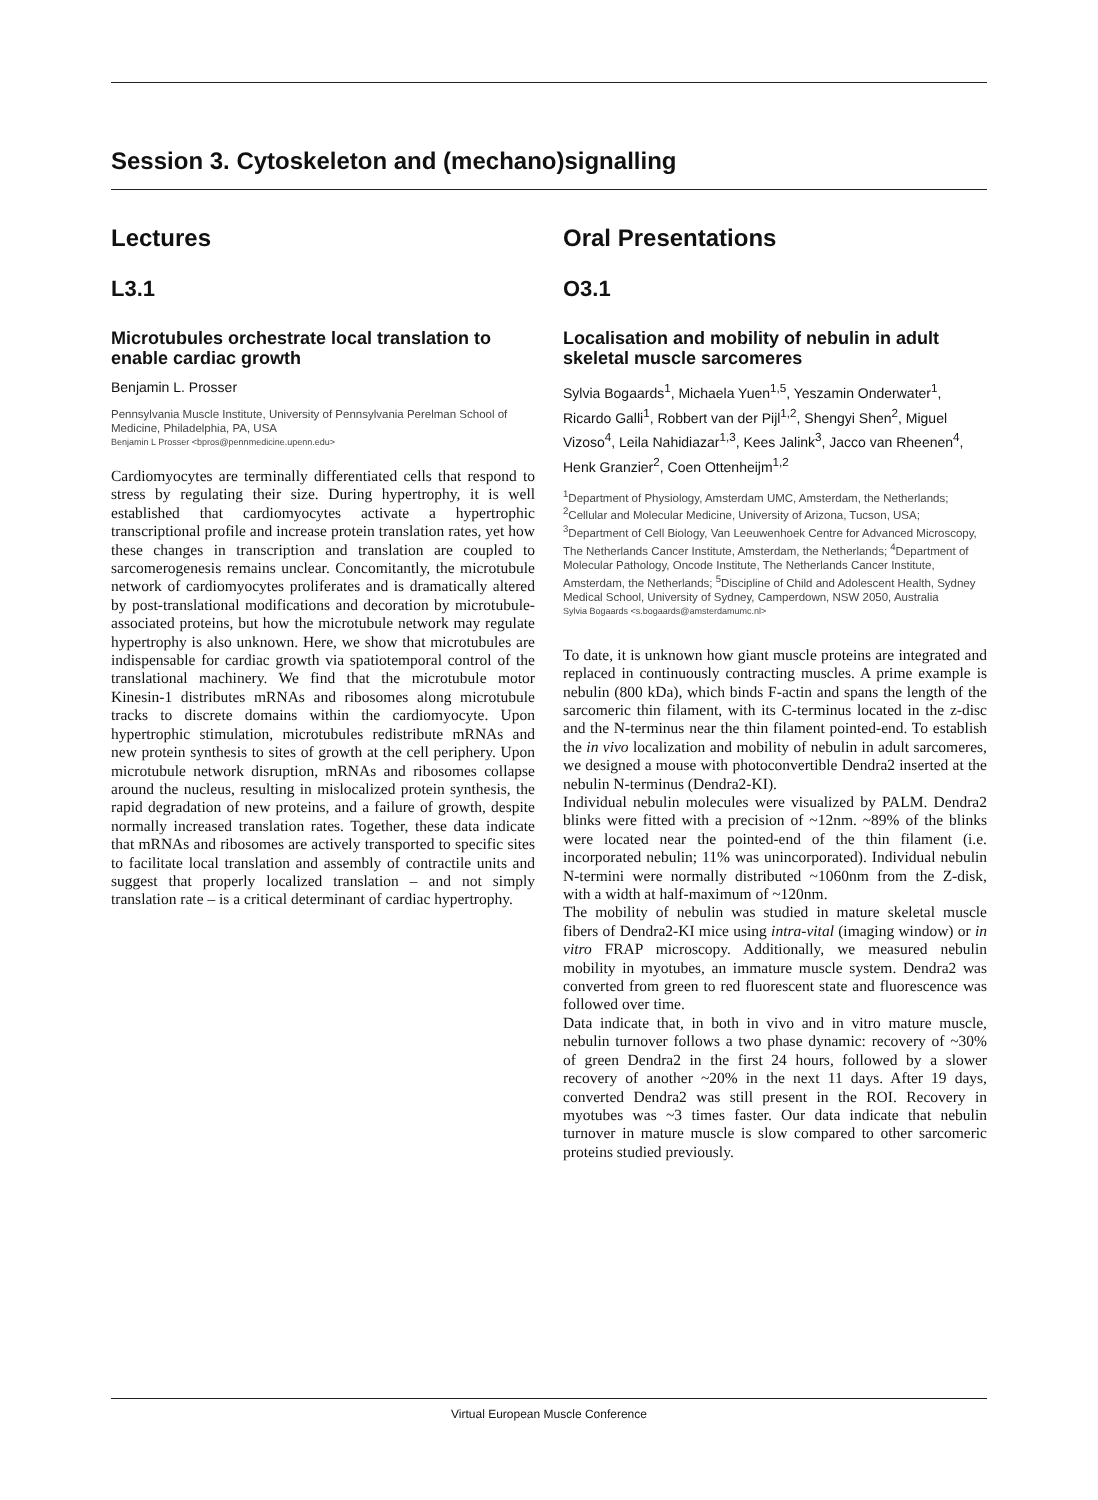Session 3. Cytoskeleton and (mechano)signalling
Lectures
L3.1
Microtubules orchestrate local translation to enable cardiac growth
Benjamin L. Prosser
Pennsylvania Muscle Institute, University of Pennsylvania Perelman School of Medicine, Philadelphia, PA, USA
Benjamin L Prosser <bpros@pennmedicine.upenn.edu>
Cardiomyocytes are terminally differentiated cells that respond to stress by regulating their size. During hypertrophy, it is well established that cardiomyocytes activate a hypertrophic transcriptional profile and increase protein translation rates, yet how these changes in transcription and translation are coupled to sarcomerogenesis remains unclear. Concomitantly, the microtubule network of cardiomyocytes proliferates and is dramatically altered by post-translational modifications and decoration by microtubule-associated proteins, but how the microtubule network may regulate hypertrophy is also unknown. Here, we show that microtubules are indispensable for cardiac growth via spatiotemporal control of the translational machinery. We find that the microtubule motor Kinesin-1 distributes mRNAs and ribosomes along microtubule tracks to discrete domains within the cardiomyocyte. Upon hypertrophic stimulation, microtubules redistribute mRNAs and new protein synthesis to sites of growth at the cell periphery. Upon microtubule network disruption, mRNAs and ribosomes collapse around the nucleus, resulting in mislocalized protein synthesis, the rapid degradation of new proteins, and a failure of growth, despite normally increased translation rates. Together, these data indicate that mRNAs and ribosomes are actively transported to specific sites to facilitate local translation and assembly of contractile units and suggest that properly localized translation – and not simply translation rate – is a critical determinant of cardiac hypertrophy.
Oral Presentations
O3.1
Localisation and mobility of nebulin in adult skeletal muscle sarcomeres
Sylvia Bogaards<sup>1</sup>, Michaela Yuen<sup>1,5</sup>, Yeszamin Onderwater<sup>1</sup>, Ricardo Galli<sup>1</sup>, Robbert van der Pijl<sup>1,2</sup>, Shengyi Shen<sup>2</sup>, Miguel Vizoso<sup>4</sup>, Leila Nahidiazar<sup>1,3</sup>, Kees Jalink<sup>3</sup>, Jacco van Rheenen<sup>4</sup>, Henk Granzier<sup>2</sup>, Coen Ottenheijm<sup>1,2</sup>
<sup>1</sup> Department of Physiology, Amsterdam UMC, Amsterdam, the Netherlands; <sup>2</sup>Cellular and Molecular Medicine, University of Arizona, Tucson, USA; <sup>3</sup>Department of Cell Biology, Van Leeuwenhoek Centre for Advanced Microscopy, The Netherlands Cancer Institute, Amsterdam, the Netherlands; <sup>4</sup>Department of Molecular Pathology, Oncode Institute, The Netherlands Cancer Institute, Amsterdam, the Netherlands; <sup>5</sup>Discipline of Child and Adolescent Health, Sydney Medical School, University of Sydney, Camperdown, NSW 2050, Australia
Sylvia Bogaards <s.bogaards@amsterdamumc.nl>
To date, it is unknown how giant muscle proteins are integrated and replaced in continuously contracting muscles. A prime example is nebulin (800 kDa), which binds F-actin and spans the length of the sarcomeric thin filament, with its C-terminus located in the z-disc and the N-terminus near the thin filament pointed-end. To establish the in vivo localization and mobility of nebulin in adult sarcomeres, we designed a mouse with photoconvertible Dendra2 inserted at the nebulin N-terminus (Dendra2-KI).
Individual nebulin molecules were visualized by PALM. Dendra2 blinks were fitted with a precision of ~12nm. ~89% of the blinks were located near the pointed-end of the thin filament (i.e. incorporated nebulin; 11% was unincorporated). Individual nebulin N-termini were normally distributed ~1060nm from the Z-disk, with a width at half-maximum of ~120nm.
The mobility of nebulin was studied in mature skeletal muscle fibers of Dendra2-KI mice using intra-vital (imaging window) or in vitro FRAP microscopy. Additionally, we measured nebulin mobility in myotubes, an immature muscle system. Dendra2 was converted from green to red fluorescent state and fluorescence was followed over time.
Data indicate that, in both in vivo and in vitro mature muscle, nebulin turnover follows a two phase dynamic: recovery of ~30% of green Dendra2 in the first 24 hours, followed by a slower recovery of another ~20% in the next 11 days. After 19 days, converted Dendra2 was still present in the ROI. Recovery in myotubes was ~3 times faster. Our data indicate that nebulin turnover in mature muscle is slow compared to other sarcomeric proteins studied previously.
Virtual European Muscle Conference